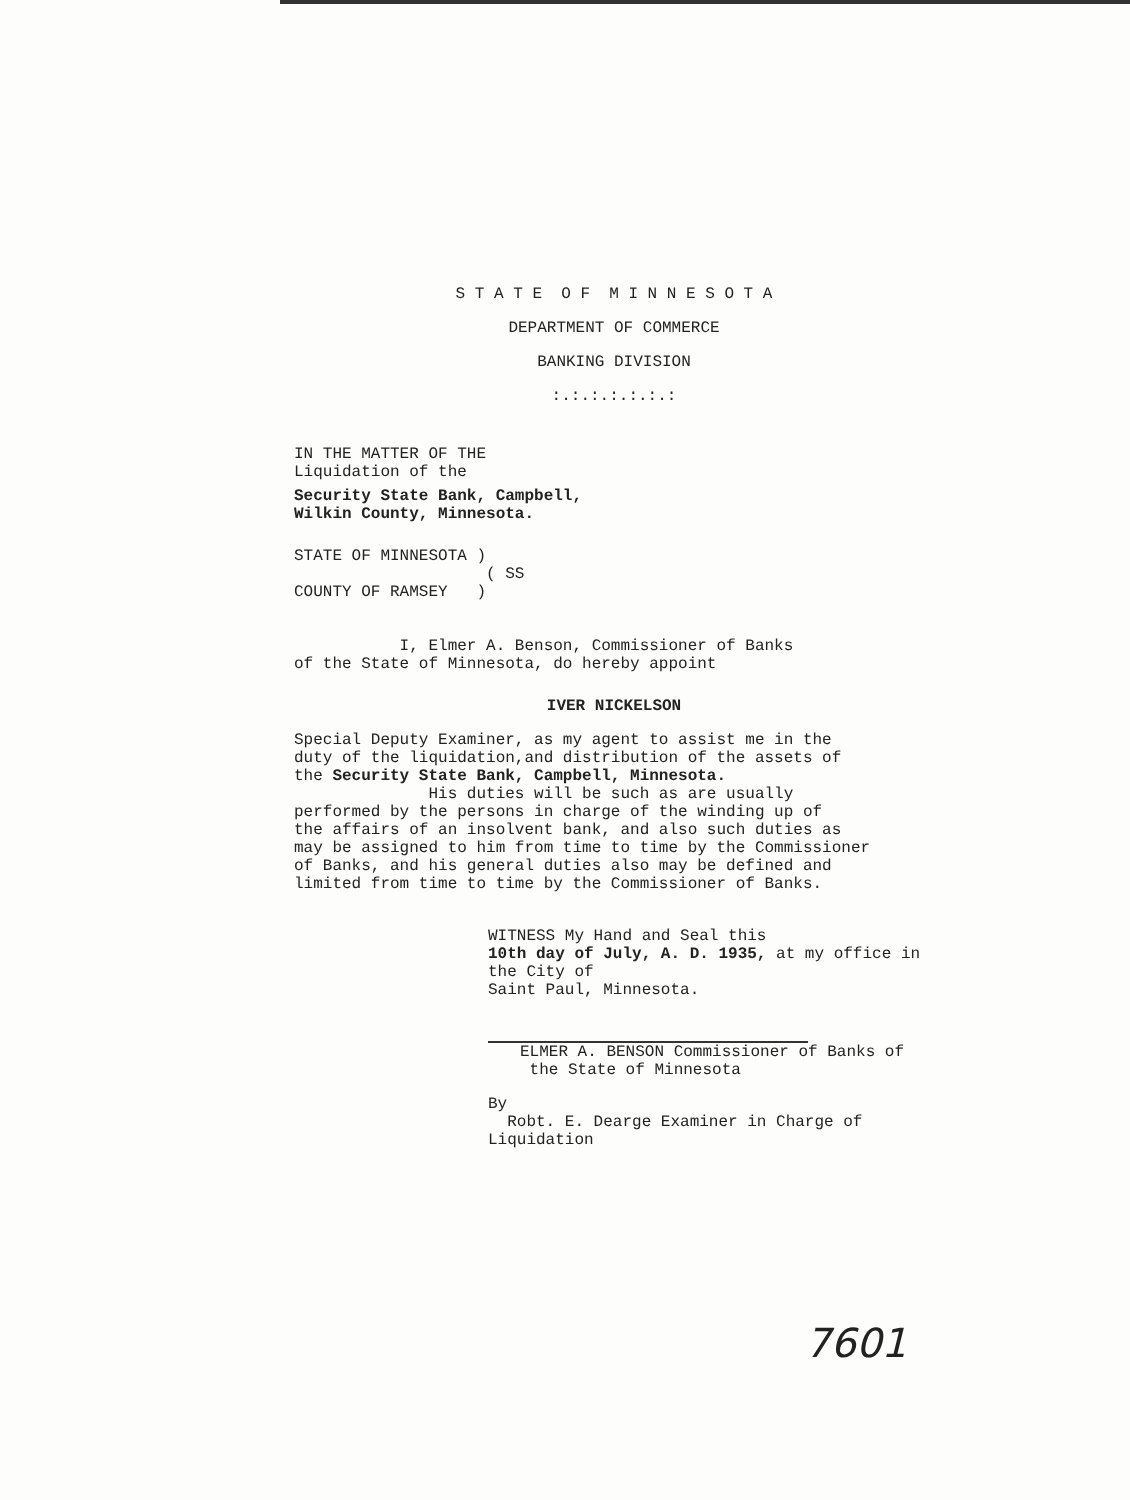S T A T E O F M I N N E S O T A
DEPARTMENT OF COMMERCE
BANKING DIVISION
:.:.:.:.:.:.:
IN THE MATTER OF THE
Liquidation of the
Security State Bank, Campbell,
Wilkin County, Minnesota.
STATE OF MINNESOTA )
( SS
COUNTY OF RAMSEY )
I, Elmer A. Benson, Commissioner of Banks
of the State of Minnesota, do hereby appoint
IVER NICKELSON
Special Deputy Examiner, as my agent to assist me in the
duty of the liquidation,and distribution of the assets of
the Security State Bank, Campbell, Minnesota.
His duties will be such as are usually
performed by the persons in charge of the winding up of
the affairs of an insolvent bank, and also such duties as
may be assigned to him from time to time by the Commissioner
of Banks, and his general duties also may be defined and
limited from time to time by the Commissioner of Banks.
WITNESS My Hand and Seal this
10th day of July, A. D. 1935, at my office in the City of
Saint Paul, Minnesota.
ELMER A. BENSON Commissioner of Banks of
the State of Minnesota
By
Robt. E. Dearge Examiner in Charge of Liquidation
7601